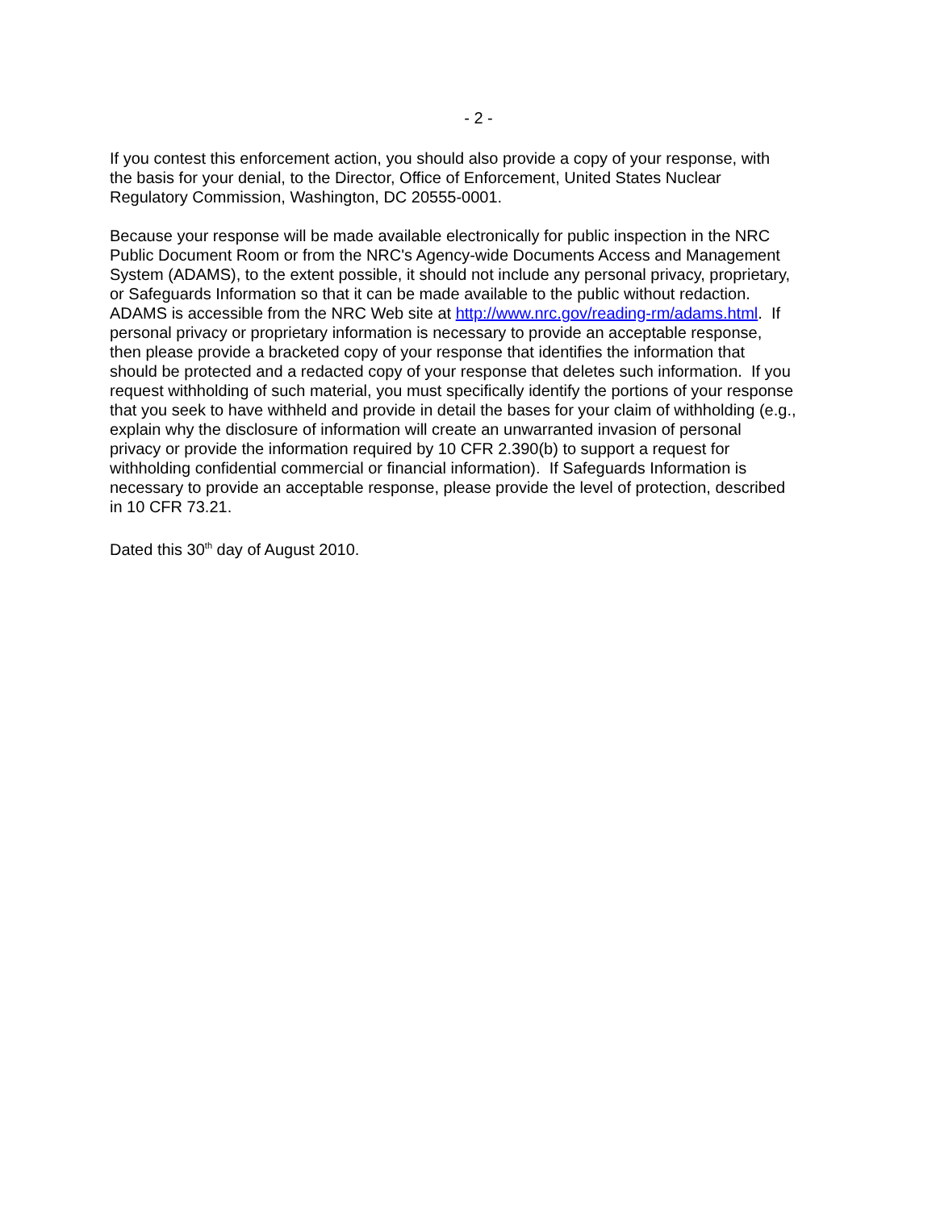- 2 -
If you contest this enforcement action, you should also provide a copy of your response, with
the basis for your denial, to the Director, Office of Enforcement, United States Nuclear
Regulatory Commission, Washington, DC 20555-0001.
Because your response will be made available electronically for public inspection in the NRC
Public Document Room or from the NRC's Agency-wide Documents Access and Management
System (ADAMS), to the extent possible, it should not include any personal privacy, proprietary,
or Safeguards Information so that it can be made available to the public without redaction.
ADAMS is accessible from the NRC Web site at http://www.nrc.gov/reading-rm/adams.html. If
personal privacy or proprietary information is necessary to provide an acceptable response,
then please provide a bracketed copy of your response that identifies the information that
should be protected and a redacted copy of your response that deletes such information. If you
request withholding of such material, you must specifically identify the portions of your response
that you seek to have withheld and provide in detail the bases for your claim of withholding (e.g.,
explain why the disclosure of information will create an unwarranted invasion of personal
privacy or provide the information required by 10 CFR 2.390(b) to support a request for
withholding confidential commercial or financial information). If Safeguards Information is
necessary to provide an acceptable response, please provide the level of protection, described
in 10 CFR 73.21.
Dated this 30<sup>th</sup> day of August 2010.